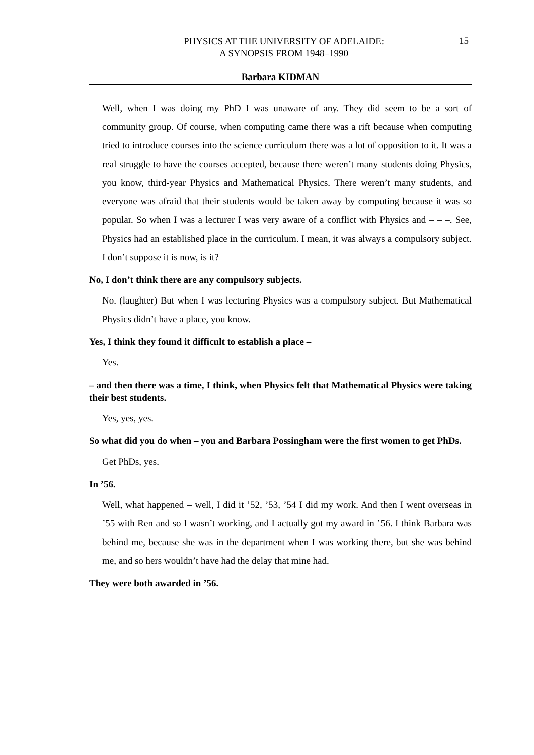PHYSICS AT THE UNIVERSITY OF ADELAIDE:
A SYNOPSIS FROM 1948–1990
15
Barbara KIDMAN
Well, when I was doing my PhD I was unaware of any. They did seem to be a sort of community group. Of course, when computing came there was a rift because when computing tried to introduce courses into the science curriculum there was a lot of opposition to it. It was a real struggle to have the courses accepted, because there weren’t many students doing Physics, you know, third-year Physics and Mathematical Physics. There weren’t many students, and everyone was afraid that their students would be taken away by computing because it was so popular. So when I was a lecturer I was very aware of a conflict with Physics and – – –. See, Physics had an established place in the curriculum. I mean, it was always a compulsory subject. I don’t suppose it is now, is it?
No, I don’t think there are any compulsory subjects.
No. (laughter) But when I was lecturing Physics was a compulsory subject. But Mathematical Physics didn’t have a place, you know.
Yes, I think they found it difficult to establish a place –
Yes.
– and then there was a time, I think, when Physics felt that Mathematical Physics were taking their best students.
Yes, yes, yes.
So what did you do when – you and Barbara Possingham were the first women to get PhDs.
Get PhDs, yes.
In ’56.
Well, what happened – well, I did it ’52, ’53, ’54 I did my work. And then I went overseas in ’55 with Ren and so I wasn’t working, and I actually got my award in ’56. I think Barbara was behind me, because she was in the department when I was working there, but she was behind me, and so hers wouldn’t have had the delay that mine had.
They were both awarded in ’56.